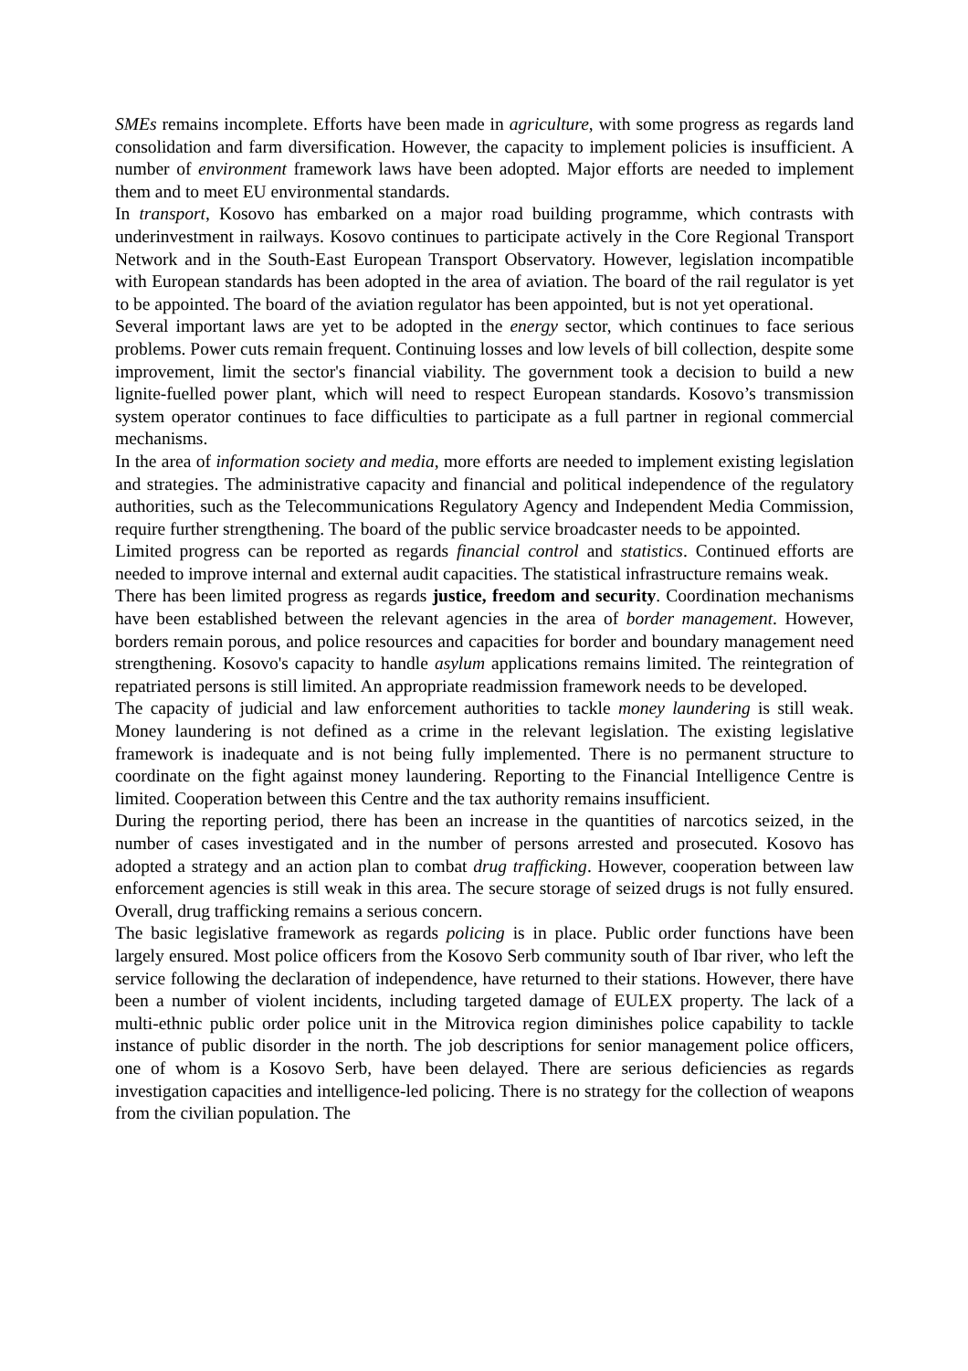SMEs remains incomplete. Efforts have been made in agriculture, with some progress as regards land consolidation and farm diversification. However, the capacity to implement policies is insufficient. A number of environment framework laws have been adopted. Major efforts are needed to implement them and to meet EU environmental standards.
In transport, Kosovo has embarked on a major road building programme, which contrasts with underinvestment in railways. Kosovo continues to participate actively in the Core Regional Transport Network and in the South-East European Transport Observatory. However, legislation incompatible with European standards has been adopted in the area of aviation. The board of the rail regulator is yet to be appointed. The board of the aviation regulator has been appointed, but is not yet operational.
Several important laws are yet to be adopted in the energy sector, which continues to face serious problems. Power cuts remain frequent. Continuing losses and low levels of bill collection, despite some improvement, limit the sector's financial viability. The government took a decision to build a new lignite-fuelled power plant, which will need to respect European standards. Kosovo’s transmission system operator continues to face difficulties to participate as a full partner in regional commercial mechanisms.
In the area of information society and media, more efforts are needed to implement existing legislation and strategies. The administrative capacity and financial and political independence of the regulatory authorities, such as the Telecommunications Regulatory Agency and Independent Media Commission, require further strengthening. The board of the public service broadcaster needs to be appointed.
Limited progress can be reported as regards financial control and statistics. Continued efforts are needed to improve internal and external audit capacities. The statistical infrastructure remains weak.
There has been limited progress as regards justice, freedom and security. Coordination mechanisms have been established between the relevant agencies in the area of border management. However, borders remain porous, and police resources and capacities for border and boundary management need strengthening. Kosovo's capacity to handle asylum applications remains limited. The reintegration of repatriated persons is still limited. An appropriate readmission framework needs to be developed.
The capacity of judicial and law enforcement authorities to tackle money laundering is still weak. Money laundering is not defined as a crime in the relevant legislation. The existing legislative framework is inadequate and is not being fully implemented. There is no permanent structure to coordinate on the fight against money laundering. Reporting to the Financial Intelligence Centre is limited. Cooperation between this Centre and the tax authority remains insufficient.
During the reporting period, there has been an increase in the quantities of narcotics seized, in the number of cases investigated and in the number of persons arrested and prosecuted. Kosovo has adopted a strategy and an action plan to combat drug trafficking. However, cooperation between law enforcement agencies is still weak in this area. The secure storage of seized drugs is not fully ensured. Overall, drug trafficking remains a serious concern.
The basic legislative framework as regards policing is in place. Public order functions have been largely ensured. Most police officers from the Kosovo Serb community south of Ibar river, who left the service following the declaration of independence, have returned to their stations. However, there have been a number of violent incidents, including targeted damage of EULEX property. The lack of a multi-ethnic public order police unit in the Mitrovica region diminishes police capability to tackle instance of public disorder in the north. The job descriptions for senior management police officers, one of whom is a Kosovo Serb, have been delayed. There are serious deficiencies as regards investigation capacities and intelligence-led policing. There is no strategy for the collection of weapons from the civilian population. The